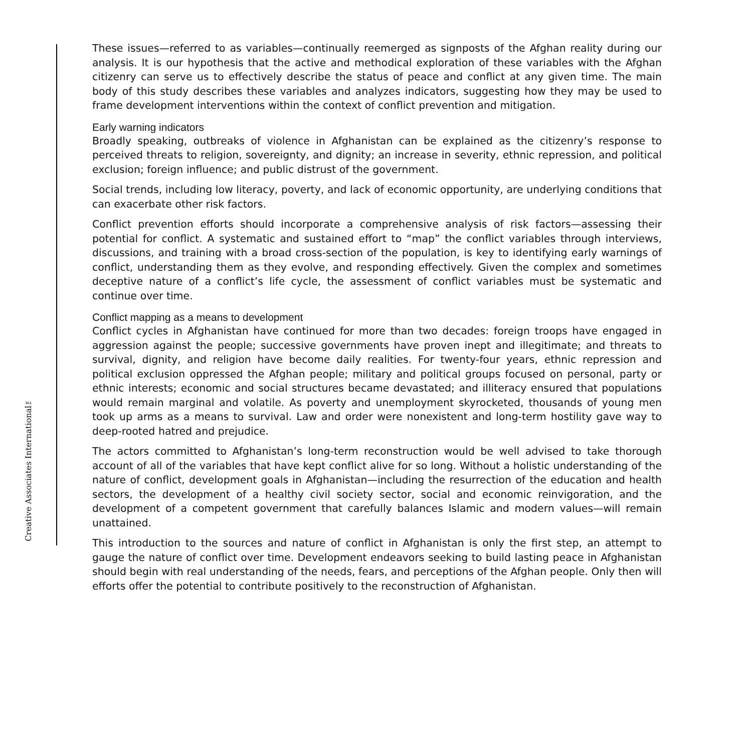Creative Associates International™
These issues—referred to as variables—continually reemerged as signposts of the Afghan reality during our analysis. It is our hypothesis that the active and methodical exploration of these variables with the Afghan citizenry can serve us to effectively describe the status of peace and conflict at any given time. The main body of this study describes these variables and analyzes indicators, suggesting how they may be used to frame development interventions within the context of conflict prevention and mitigation.
Early warning indicators
Broadly speaking, outbreaks of violence in Afghanistan can be explained as the citizenry’s response to perceived threats to religion, sovereignty, and dignity; an increase in severity, ethnic repression, and political exclusion; foreign influence; and public distrust of the government.
Social trends, including low literacy, poverty, and lack of economic opportunity, are underlying conditions that can exacerbate other risk factors.
Conflict prevention efforts should incorporate a comprehensive analysis of risk factors—assessing their potential for conflict. A systematic and sustained effort to “map” the conflict variables through interviews, discussions, and training with a broad cross-section of the population, is key to identifying early warnings of conflict, understanding them as they evolve, and responding effectively. Given the complex and sometimes deceptive nature of a conflict’s life cycle, the assessment of conflict variables must be systematic and continue over time.
Conflict mapping as a means to development
Conflict cycles in Afghanistan have continued for more than two decades: foreign troops have engaged in aggression against the people; successive governments have proven inept and illegitimate; and threats to survival, dignity, and religion have become daily realities. For twenty-four years, ethnic repression and political exclusion oppressed the Afghan people; military and political groups focused on personal, party or ethnic interests; economic and social structures became devastated; and illiteracy ensured that populations would remain marginal and volatile. As poverty and unemployment skyrocketed, thousands of young men took up arms as a means to survival. Law and order were nonexistent and long-term hostility gave way to deep-rooted hatred and prejudice.
The actors committed to Afghanistan’s long-term reconstruction would be well advised to take thorough account of all of the variables that have kept conflict alive for so long. Without a holistic understanding of the nature of conflict, development goals in Afghanistan—including the resurrection of the education and health sectors, the development of a healthy civil society sector, social and economic reinvigoration, and the development of a competent government that carefully balances Islamic and modern values—will remain unattained.
This introduction to the sources and nature of conflict in Afghanistan is only the first step, an attempt to gauge the nature of conflict over time. Development endeavors seeking to build lasting peace in Afghanistan should begin with real understanding of the needs, fears, and perceptions of the Afghan people. Only then will efforts offer the potential to contribute positively to the reconstruction of Afghanistan.